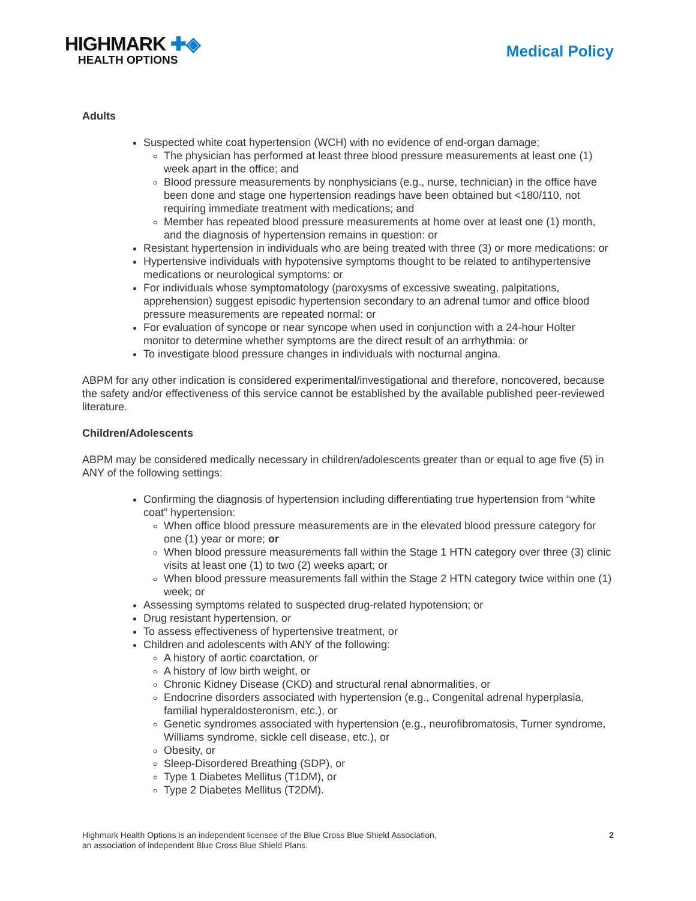HIGHMARK ✚◈
HEALTH OPTIONS
Medical Policy
Adults
Suspected white coat hypertension (WCH) with no evidence of end-organ damage;
The physician has performed at least three blood pressure measurements at least one (1) week apart in the office; and
Blood pressure measurements by nonphysicians (e.g., nurse, technician) in the office have been done and stage one hypertension readings have been obtained but <180/110, not requiring immediate treatment with medications; and
Member has repeated blood pressure measurements at home over at least one (1) month, and the diagnosis of hypertension remains in question: or
Resistant hypertension in individuals who are being treated with three (3) or more medications: or
Hypertensive individuals with hypotensive symptoms thought to be related to antihypertensive medications or neurological symptoms: or
For individuals whose symptomatology (paroxysms of excessive sweating, palpitations, apprehension) suggest episodic hypertension secondary to an adrenal tumor and office blood pressure measurements are repeated normal: or
For evaluation of syncope or near syncope when used in conjunction with a 24-hour Holter monitor to determine whether symptoms are the direct result of an arrhythmia: or
To investigate blood pressure changes in individuals with nocturnal angina.
ABPM for any other indication is considered experimental/investigational and therefore, noncovered, because the safety and/or effectiveness of this service cannot be established by the available published peer-reviewed literature.
Children/Adolescents
ABPM may be considered medically necessary in children/adolescents greater than or equal to age five (5) in ANY of the following settings:
Confirming the diagnosis of hypertension including differentiating true hypertension from “white coat” hypertension:
When office blood pressure measurements are in the elevated blood pressure category for one (1) year or more; or
When blood pressure measurements fall within the Stage 1 HTN category over three (3) clinic visits at least one (1) to two (2) weeks apart; or
When blood pressure measurements fall within the Stage 2 HTN category twice within one (1) week; or
Assessing symptoms related to suspected drug-related hypotension; or
Drug resistant hypertension, or
To assess effectiveness of hypertensive treatment, or
Children and adolescents with ANY of the following:
A history of aortic coarctation, or
A history of low birth weight, or
Chronic Kidney Disease (CKD) and structural renal abnormalities, or
Endocrine disorders associated with hypertension (e.g., Congenital adrenal hyperplasia, familial hyperaldosteronism, etc.), or
Genetic syndromes associated with hypertension (e.g., neurofibromatosis, Turner syndrome, Williams syndrome, sickle cell disease, etc.), or
Obesity, or
Sleep-Disordered Breathing (SDP), or
Type 1 Diabetes Mellitus (T1DM), or
Type 2 Diabetes Mellitus (T2DM).
Highmark Health Options is an independent licensee of the Blue Cross Blue Shield Association,
an association of independent Blue Cross Blue Shield Plans.
2